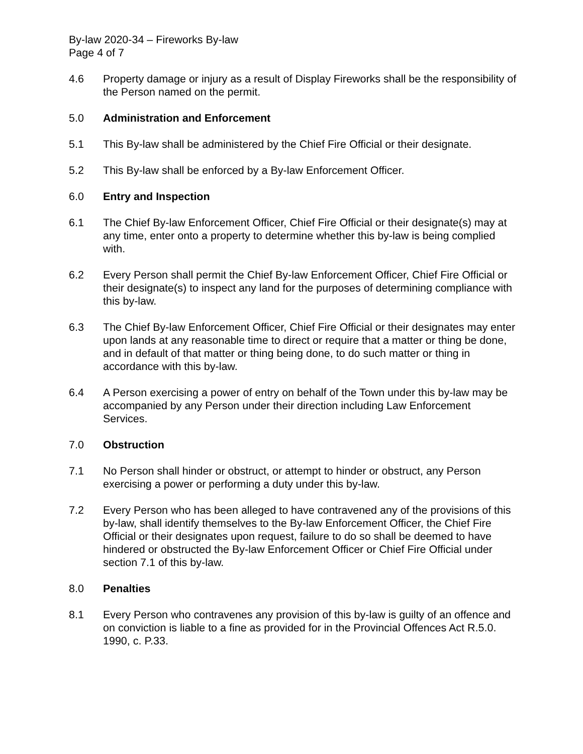By-law 2020-34 – Fireworks By-law
Page 4 of 7
4.6 Property damage or injury as a result of Display Fireworks shall be the responsibility of the Person named on the permit.
5.0 Administration and Enforcement
5.1 This By-law shall be administered by the Chief Fire Official or their designate.
5.2 This By-law shall be enforced by a By-law Enforcement Officer.
6.0 Entry and Inspection
6.1 The Chief By-law Enforcement Officer, Chief Fire Official or their designate(s) may at any time, enter onto a property to determine whether this by-law is being complied with.
6.2 Every Person shall permit the Chief By-law Enforcement Officer, Chief Fire Official or their designate(s) to inspect any land for the purposes of determining compliance with this by-law.
6.3 The Chief By-law Enforcement Officer, Chief Fire Official or their designates may enter upon lands at any reasonable time to direct or require that a matter or thing be done, and in default of that matter or thing being done, to do such matter or thing in accordance with this by-law.
6.4 A Person exercising a power of entry on behalf of the Town under this by-law may be accompanied by any Person under their direction including Law Enforcement Services.
7.0 Obstruction
7.1 No Person shall hinder or obstruct, or attempt to hinder or obstruct, any Person exercising a power or performing a duty under this by-law.
7.2 Every Person who has been alleged to have contravened any of the provisions of this by-law, shall identify themselves to the By-law Enforcement Officer, the Chief Fire Official or their designates upon request, failure to do so shall be deemed to have hindered or obstructed the By-law Enforcement Officer or Chief Fire Official under section 7.1 of this by-law.
8.0 Penalties
8.1 Every Person who contravenes any provision of this by-law is guilty of an offence and on conviction is liable to a fine as provided for in the Provincial Offences Act R.5.0. 1990, c. P.33.